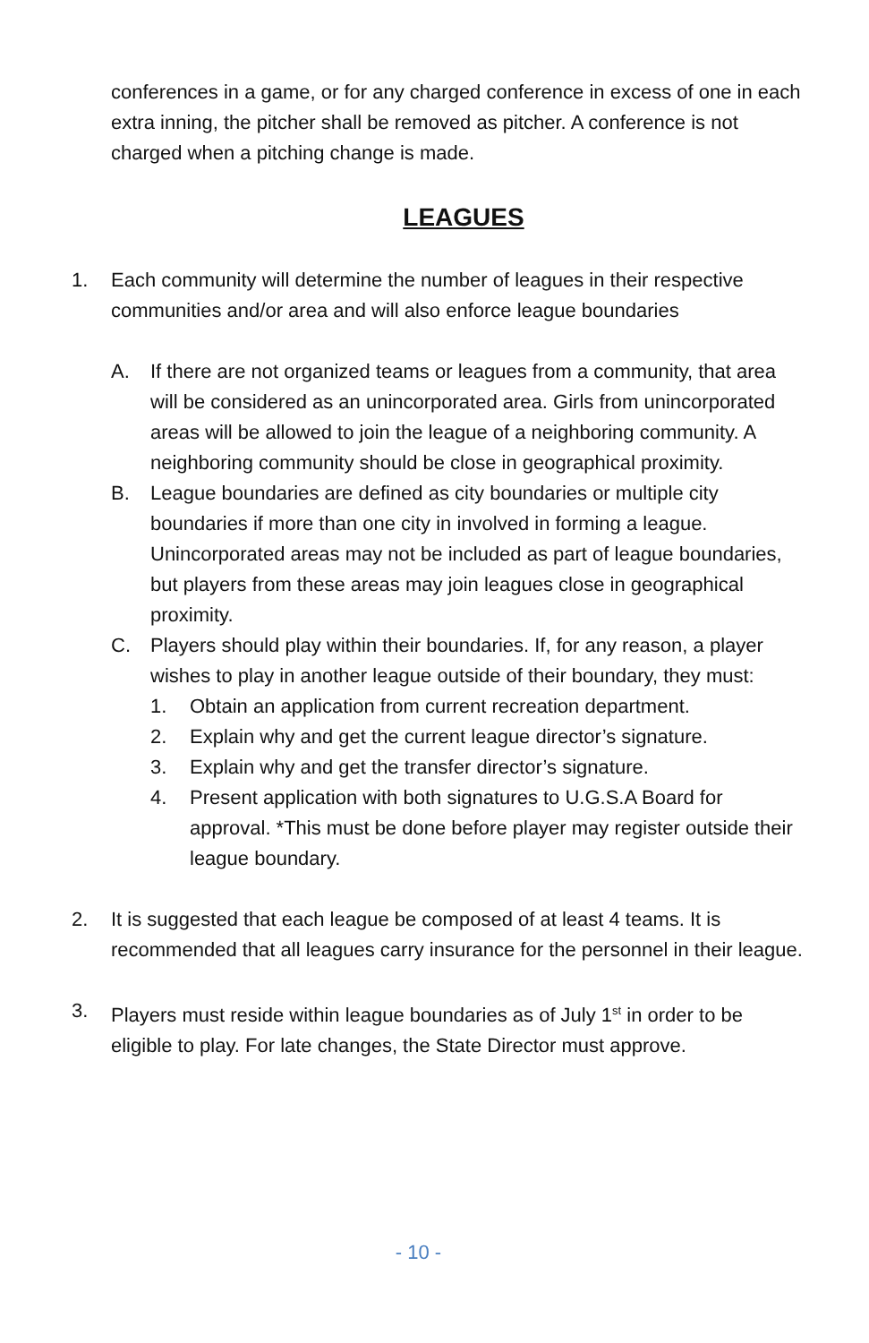conferences in a game, or for any charged conference in excess of one in each extra inning, the pitcher shall be removed as pitcher. A conference is not charged when a pitching change is made.
LEAGUES
1. Each community will determine the number of leagues in their respective communities and/or area and will also enforce league boundaries
A. If there are not organized teams or leagues from a community, that area will be considered as an unincorporated area. Girls from unincorporated areas will be allowed to join the league of a neighboring community. A neighboring community should be close in geographical proximity.
B. League boundaries are defined as city boundaries or multiple city boundaries if more than one city in involved in forming a league. Unincorporated areas may not be included as part of league boundaries, but players from these areas may join leagues close in geographical proximity.
C. Players should play within their boundaries. If, for any reason, a player wishes to play in another league outside of their boundary, they must:
1. Obtain an application from current recreation department.
2. Explain why and get the current league director’s signature.
3. Explain why and get the transfer director’s signature.
4. Present application with both signatures to U.G.S.A Board for approval. *This must be done before player may register outside their league boundary.
2. It is suggested that each league be composed of at least 4 teams. It is recommended that all leagues carry insurance for the personnel in their league.
3. Players must reside within league boundaries as of July 1<sup>st</sup> in order to be eligible to play. For late changes, the State Director must approve.
- 10 -